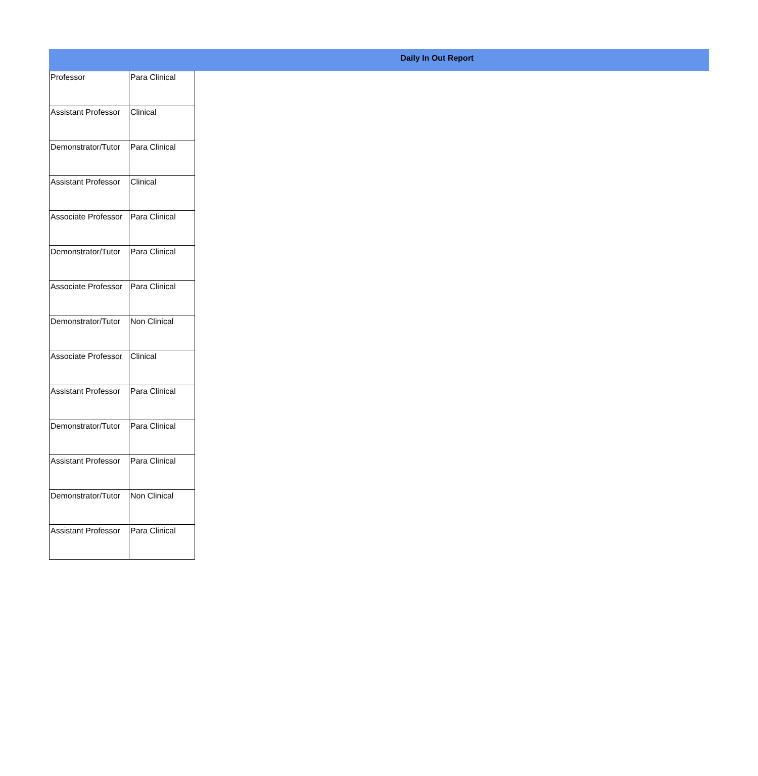Daily In Out Report
| Professor | Para Clinical |
| Assistant Professor | Clinical |
| Demonstrator/Tutor | Para Clinical |
| Assistant Professor | Clinical |
| Associate Professor | Para Clinical |
| Demonstrator/Tutor | Para Clinical |
| Associate Professor | Para Clinical |
| Demonstrator/Tutor | Non Clinical |
| Associate Professor | Clinical |
| Assistant Professor | Para Clinical |
| Demonstrator/Tutor | Para Clinical |
| Assistant Professor | Para Clinical |
| Demonstrator/Tutor | Non Clinical |
| Assistant Professor | Para Clinical |